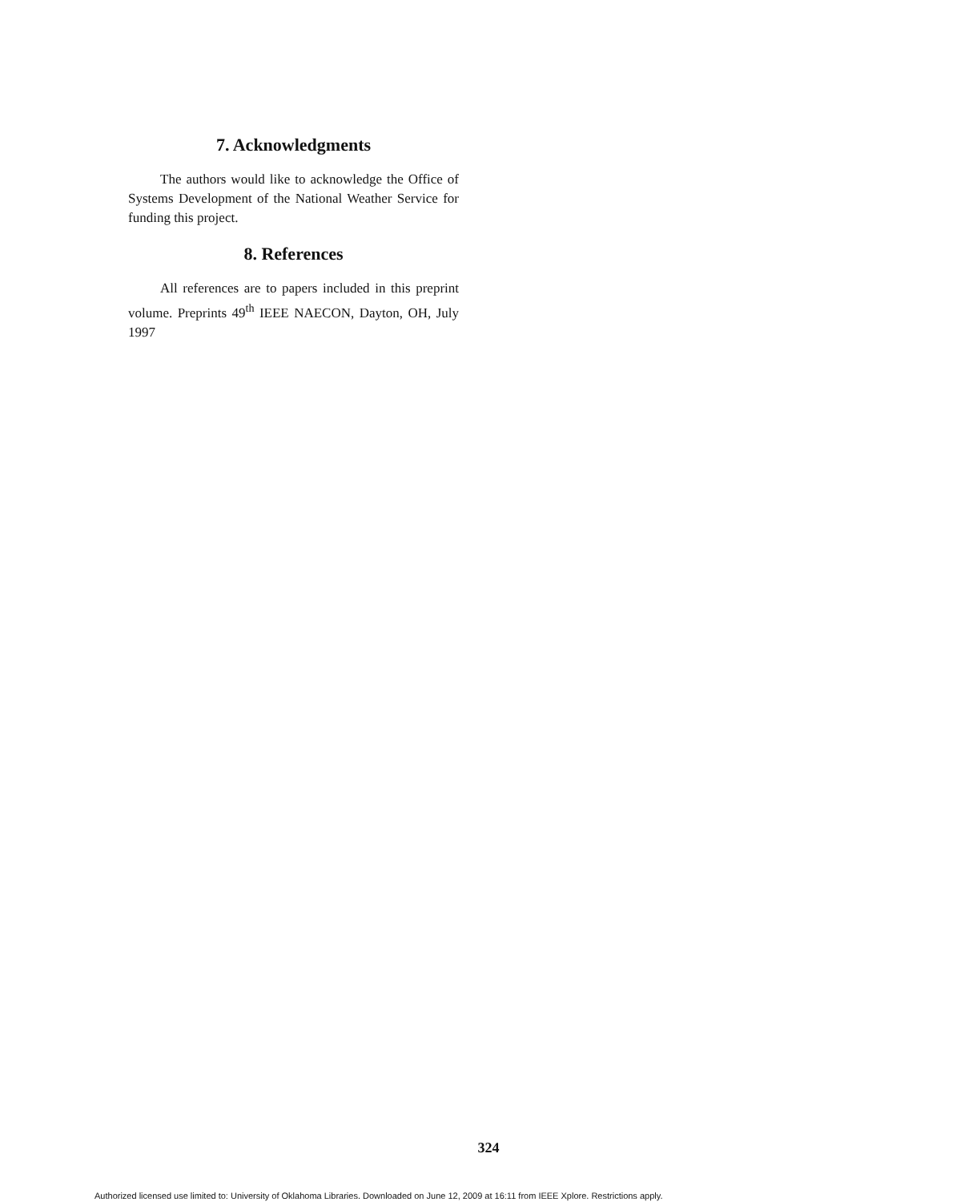7. Acknowledgments
The authors would like to acknowledge the Office of Systems Development of the National Weather Service for funding this project.
8. References
All references are to papers included in this preprint volume. Preprints 49<sup>th</sup> IEEE NAECON, Dayton, OH, July 1997
324
Authorized licensed use limited to: University of Oklahoma Libraries. Downloaded on June 12, 2009 at 16:11 from IEEE Xplore. Restrictions apply.